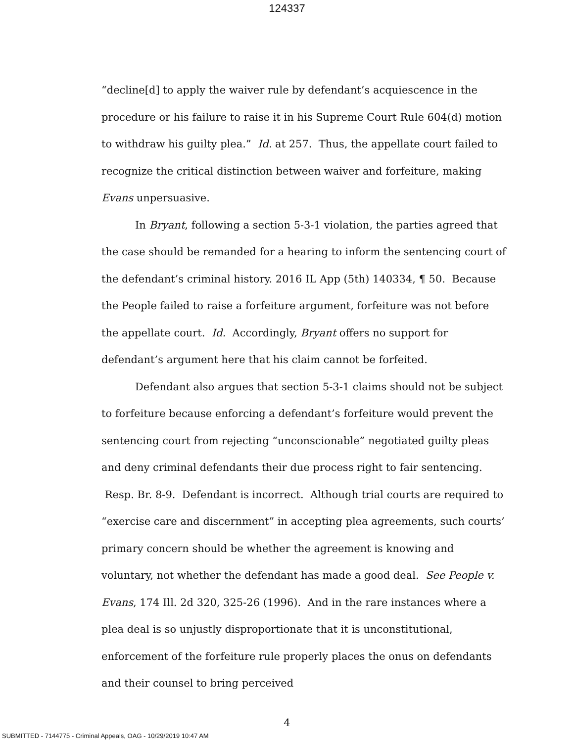124337
“decline[d] to apply the waiver rule by defendant’s acquiescence in the procedure or his failure to raise it in his Supreme Court Rule 604(d) motion to withdraw his guilty plea.” Id. at 257. Thus, the appellate court failed to recognize the critical distinction between waiver and forfeiture, making Evans unpersuasive.
In Bryant, following a section 5-3-1 violation, the parties agreed that the case should be remanded for a hearing to inform the sentencing court of the defendant’s criminal history. 2016 IL App (5th) 140334, ¶ 50. Because the People failed to raise a forfeiture argument, forfeiture was not before the appellate court. Id. Accordingly, Bryant offers no support for defendant’s argument here that his claim cannot be forfeited.
Defendant also argues that section 5-3-1 claims should not be subject to forfeiture because enforcing a defendant’s forfeiture would prevent the sentencing court from rejecting “unconscionable” negotiated guilty pleas and deny criminal defendants their due process right to fair sentencing. Resp. Br. 8-9. Defendant is incorrect. Although trial courts are required to “exercise care and discernment” in accepting plea agreements, such courts’ primary concern should be whether the agreement is knowing and voluntary, not whether the defendant has made a good deal. See People v. Evans, 174 Ill. 2d 320, 325-26 (1996). And in the rare instances where a plea deal is so unjustly disproportionate that it is unconstitutional, enforcement of the forfeiture rule properly places the onus on defendants and their counsel to bring perceived
4
SUBMITTED - 7144775 - Criminal Appeals, OAG - 10/29/2019 10:47 AM